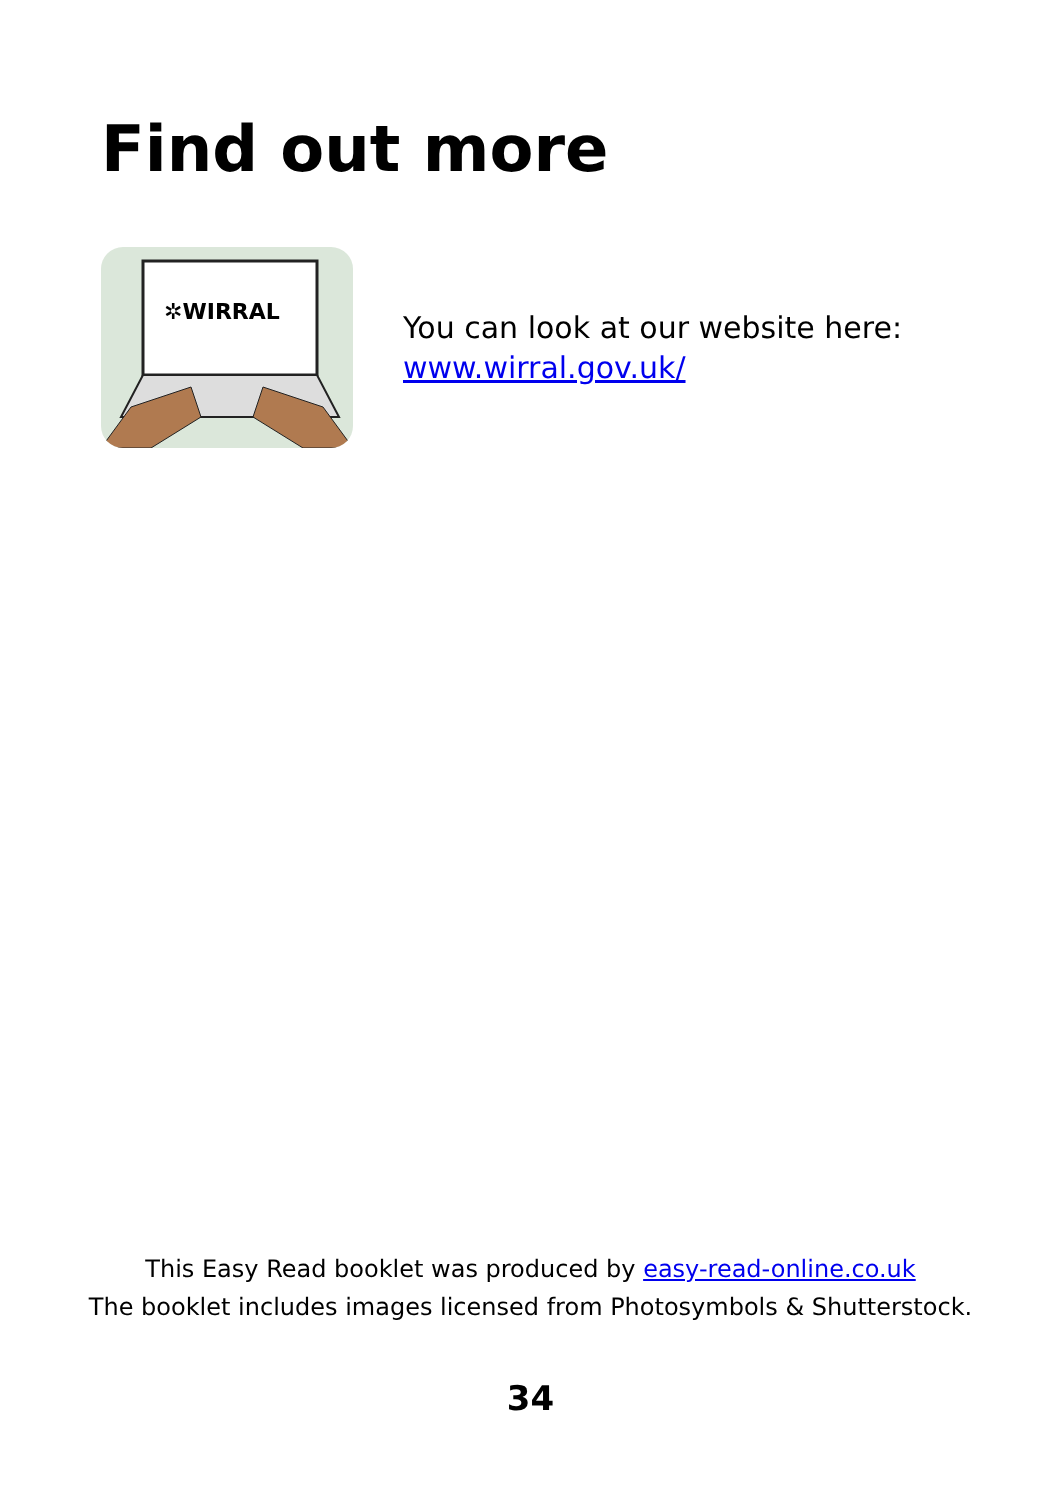Find out more
✲WIRRAL
You can look at our website here:
www.wirral.gov.uk/
This Easy Read booklet was produced by easy-read-online.co.uk
The booklet includes images licensed from Photosymbols & Shutterstock.
34